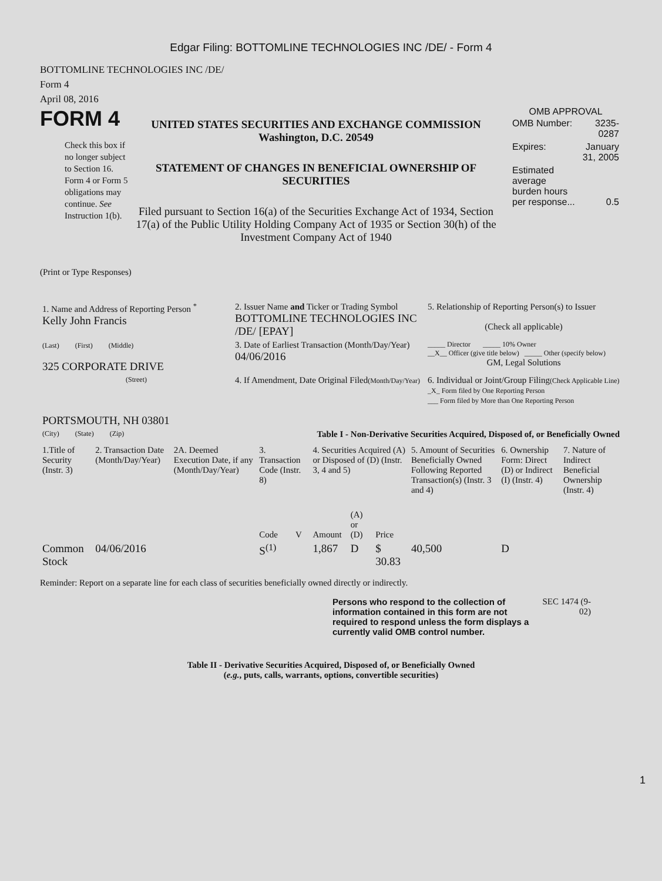Edgar Filing: BOTTOMLINE TECHNOLOGIES INC /DE/ - Form 4
BOTTOMLINE TECHNOLOGIES INC /DE/
Form 4
April 08, 2016
FORM 4
Check this box if no longer subject to Section 16. Form 4 or Form 5 obligations may continue. See Instruction 1(b).
UNITED STATES SECURITIES AND EXCHANGE COMMISSION
Washington, D.C. 20549
STATEMENT OF CHANGES IN BENEFICIAL OWNERSHIP OF SECURITIES
Filed pursuant to Section 16(a) of the Securities Exchange Act of 1934, Section 17(a) of the Public Utility Holding Company Act of 1935 or Section 30(h) of the Investment Company Act of 1940
OMB APPROVAL
| OMB Number: | 3235-0287 |
| Expires: | January 31, 2005 |
| Estimated average burden hours per response... | 0.5 |
(Print or Type Responses)
| 1. Name and Address of Reporting Person <sup>*</sup> Kelly John Francis | 2. Issuer Name and Ticker or Trading Symbol BOTTOMLINE TECHNOLOGIES INC /DE/ [EPAY] | 5. Relationship of Reporting Person(s) to Issuer (Check all applicable) |
| (Last) (First) (Middle) 325 CORPORATE DRIVE | 3. Date of Earliest Transaction (Month/Day/Year) 04/06/2016 | _____ Director _____ 10% Owner __X__ Officer (give title below) _____ Other (specify below) GM, Legal Solutions |
| (Street) PORTSMOUTH, NH 03801 | 4. If Amendment, Date Original Filed (Month/Day/Year) | 6. Individual or Joint/Group Filing (Check Applicable Line) _X_ Form filed by One Reporting Person ___ Form filed by More than One Reporting Person |
| (City) (State) (Zip) | Table I - Non-Derivative Securities Acquired, Disposed of, or Beneficially Owned | |
| 1.Title of Security (Instr. 3) | 2. Transaction Date (Month/Day/Year) | 2A. Deemed Execution Date, if any (Month/Day/Year) | 3. Transaction Code (Instr. 8) | | 4. Securities Acquired (A) or Disposed of (D) (Instr. 3, 4 and 5) | | | 5. Amount of Securities Beneficially Owned Following Reported Transaction(s) (Instr. 3 and 4) | 6. Ownership Form: Direct (D) or Indirect (I) (Instr. 4) | 7. Nature of Indirect Beneficial Ownership (Instr. 4) |
| --- | --- | --- | --- | --- | --- | --- | --- | --- | --- | --- |
| | | | Code | V | Amount | (A) or (D) | Price | | | |
| Common Stock | 04/06/2016 | | S<sup>(1)</sup> | | 1,867 | D | $ 30.83 | 40,500 | D | |
Reminder: Report on a separate line for each class of securities beneficially owned directly or indirectly.
Persons who respond to the collection of information contained in this form are not required to respond unless the form displays a currently valid OMB control number.
SEC 1474 (9-02)
Table II - Derivative Securities Acquired, Disposed of, or Beneficially Owned
(e.g., puts, calls, warrants, options, convertible securities)
1